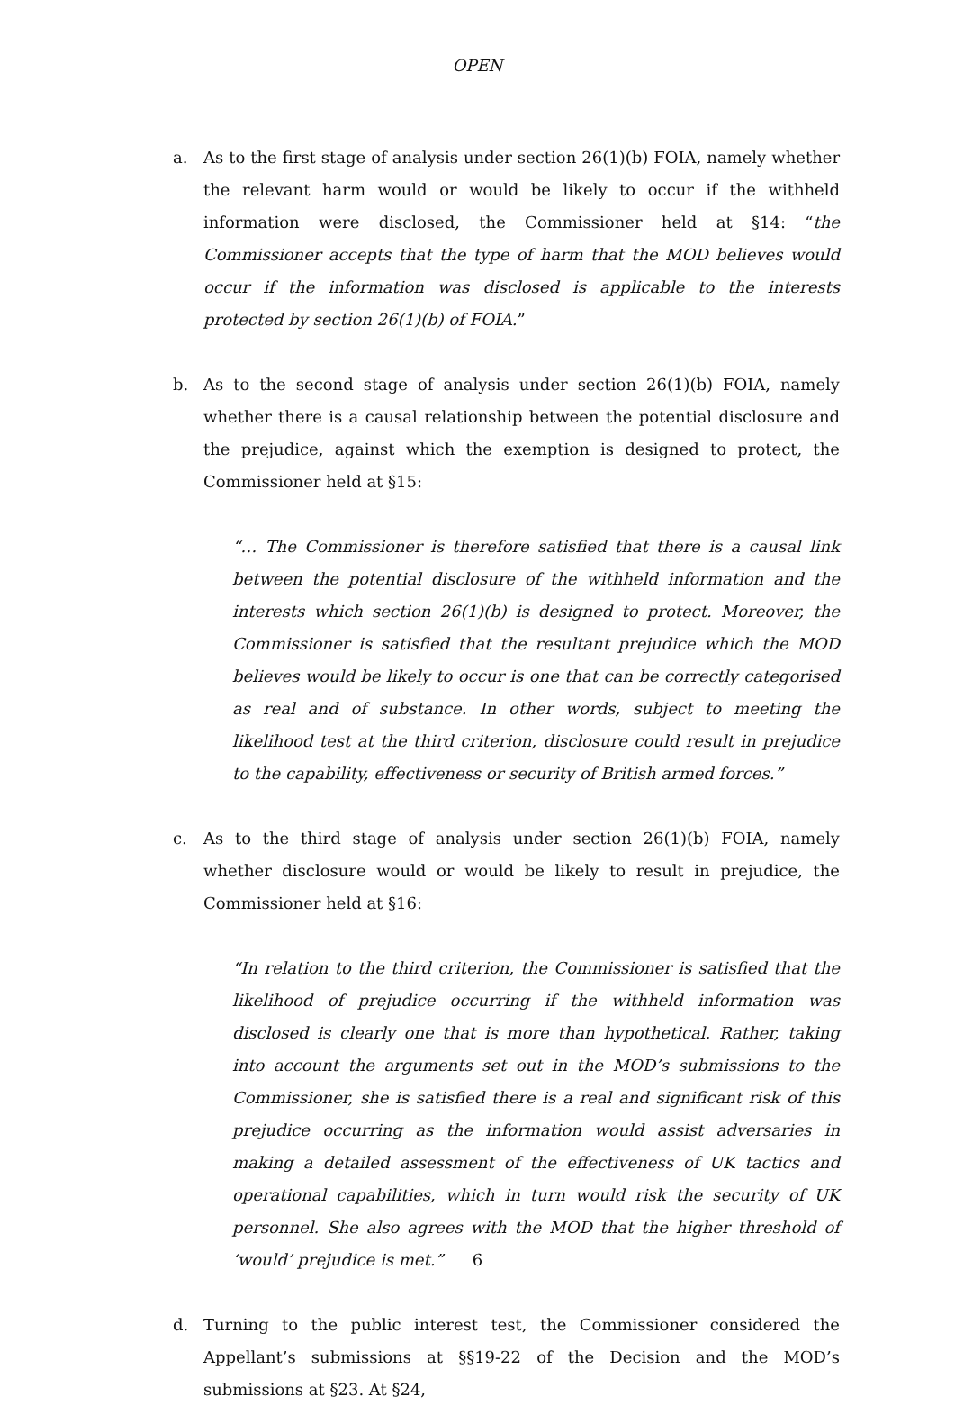OPEN
a. As to the first stage of analysis under section 26(1)(b) FOIA, namely whether the relevant harm would or would be likely to occur if the withheld information were disclosed, the Commissioner held at §14: “the Commissioner accepts that the type of harm that the MOD believes would occur if the information was disclosed is applicable to the interests protected by section 26(1)(b) of FOIA.”
b. As to the second stage of analysis under section 26(1)(b) FOIA, namely whether there is a causal relationship between the potential disclosure and the prejudice, against which the exemption is designed to protect, the Commissioner held at §15:
“… The Commissioner is therefore satisfied that there is a causal link between the potential disclosure of the withheld information and the interests which section 26(1)(b) is designed to protect. Moreover, the Commissioner is satisfied that the resultant prejudice which the MOD believes would be likely to occur is one that can be correctly categorised as real and of substance. In other words, subject to meeting the likelihood test at the third criterion, disclosure could result in prejudice to the capability, effectiveness or security of British armed forces.”
c. As to the third stage of analysis under section 26(1)(b) FOIA, namely whether disclosure would or would be likely to result in prejudice, the Commissioner held at §16:
“In relation to the third criterion, the Commissioner is satisfied that the likelihood of prejudice occurring if the withheld information was disclosed is clearly one that is more than hypothetical. Rather, taking into account the arguments set out in the MOD’s submissions to the Commissioner, she is satisfied there is a real and significant risk of this prejudice occurring as the information would assist adversaries in making a detailed assessment of the effectiveness of UK tactics and operational capabilities, which in turn would risk the security of UK personnel. She also agrees with the MOD that the higher threshold of ‘would’ prejudice is met.”
d. Turning to the public interest test, the Commissioner considered the Appellant’s submissions at §§19-22 of the Decision and the MOD’s submissions at §23. At §24,
6